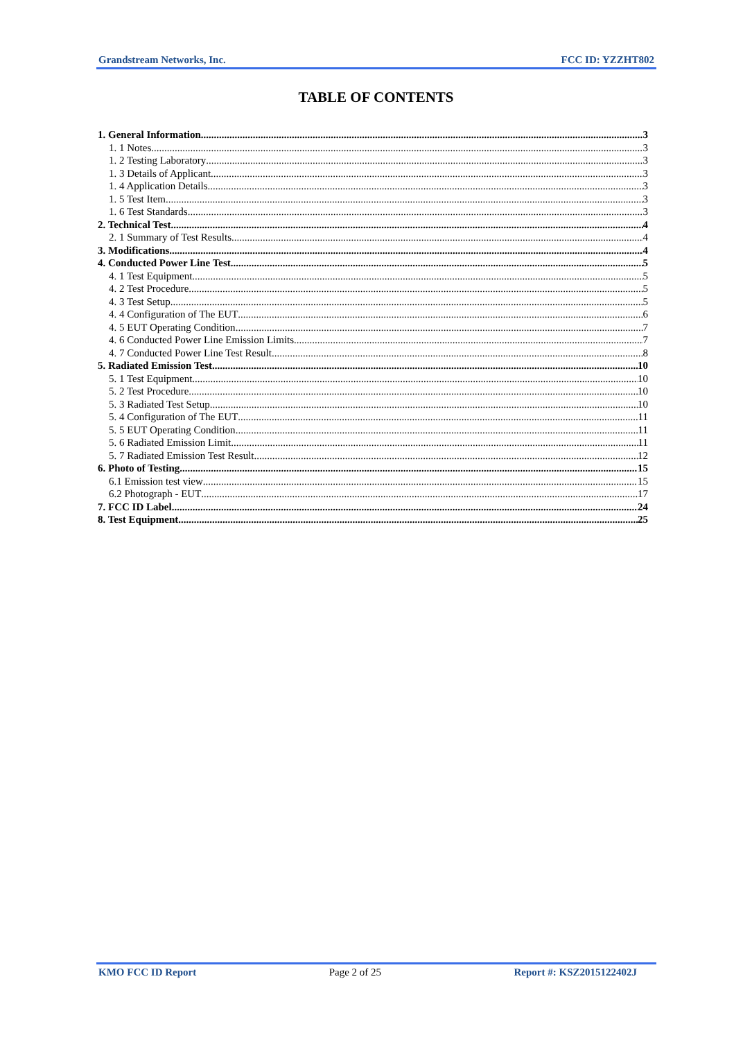Grandstream Networks, Inc. FCC ID: YZZHT802
TABLE OF CONTENTS
1. General Information 3
1. 1 Notes 3
1. 2 Testing Laboratory 3
1. 3 Details of Applicant 3
1. 4 Application Details 3
1. 5 Test Item 3
1. 6 Test Standards 3
2. Technical Test 4
2. 1 Summary of Test Results 4
3. Modifications 4
4. Conducted Power Line Test 5
4. 1 Test Equipment 5
4. 2 Test Procedure 5
4. 3 Test Setup 5
4. 4 Configuration of The EUT 6
4. 5 EUT Operating Condition 7
4. 6 Conducted Power Line Emission Limits 7
4. 7 Conducted Power Line Test Result 8
5. Radiated Emission Test 10
5. 1 Test Equipment 10
5. 2 Test Procedure 10
5. 3 Radiated Test Setup 10
5. 4 Configuration of The EUT 11
5. 5 EUT Operating Condition 11
5. 6 Radiated Emission Limit 11
5. 7 Radiated Emission Test Result 12
6. Photo of Testing 15
6.1 Emission test view 15
6.2 Photograph - EUT 17
7. FCC ID Label 24
8. Test Equipment 25
KMO FCC ID Report Page 2 of 25 Report #: KSZ2015122402J